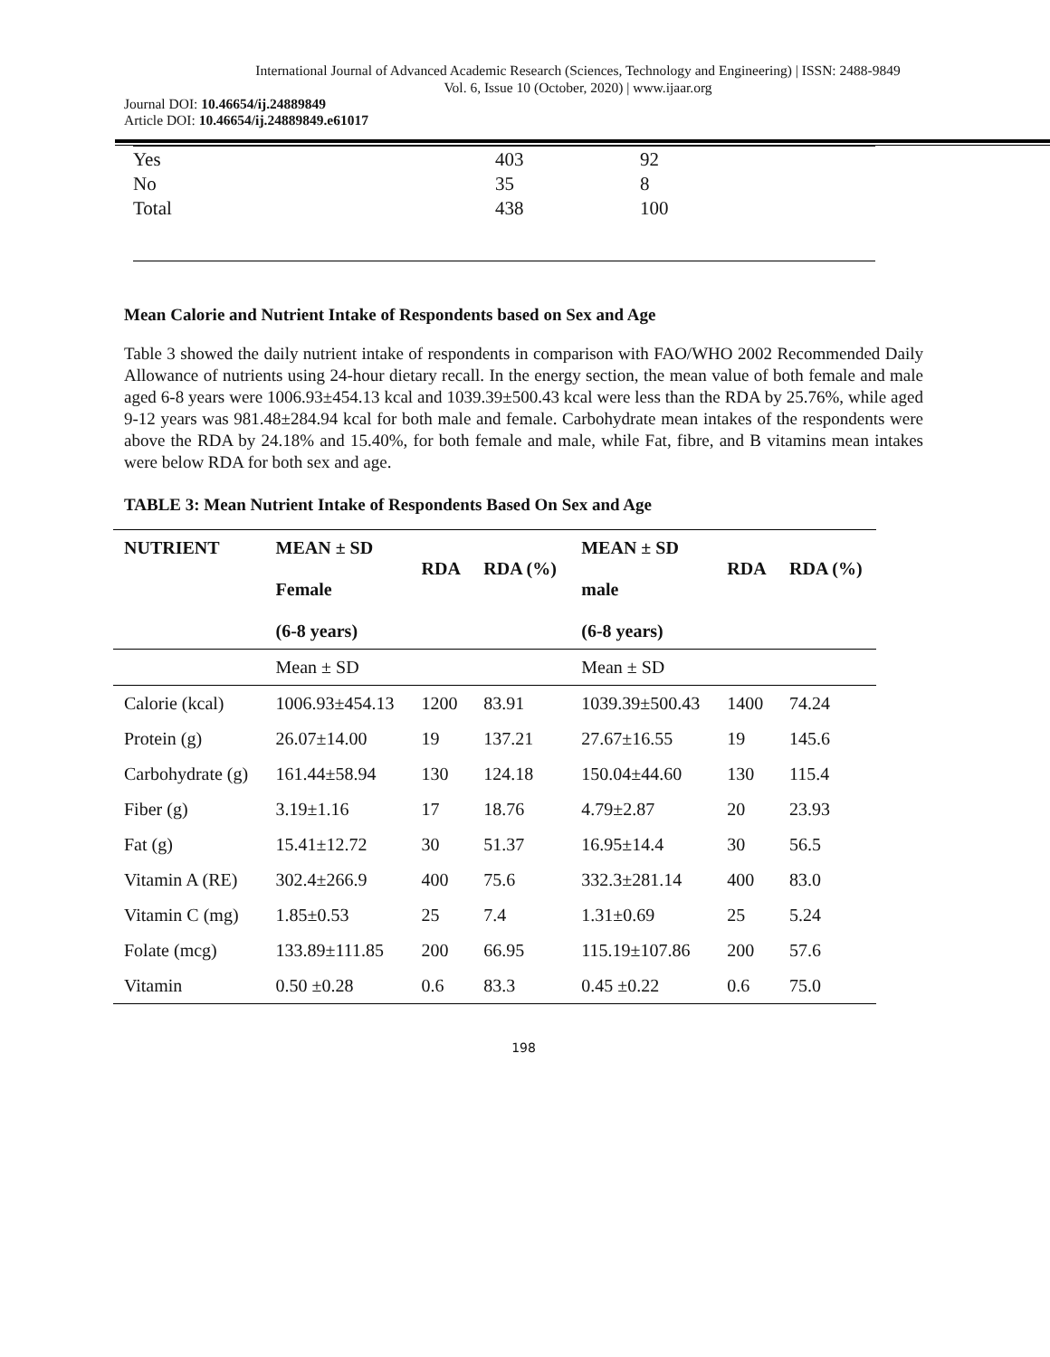International Journal of Advanced Academic Research (Sciences, Technology and Engineering) | ISSN: 2488-9849
Vol. 6, Issue 10 (October, 2020) | www.ijaar.org
Journal DOI: 10.46654/ij.24889849
Article DOI: 10.46654/ij.24889849.e61017
| Yes | 403 | 92 |
| No | 35 | 8 |
| Total | 438 | 100 |
Mean Calorie and Nutrient Intake of Respondents based on Sex and Age
Table 3 showed the daily nutrient intake of respondents in comparison with FAO/WHO 2002 Recommended Daily Allowance of nutrients using 24-hour dietary recall. In the energy section, the mean value of both female and male aged 6-8 years were 1006.93±454.13 kcal and 1039.39±500.43 kcal were less than the RDA by 25.76%, while aged 9-12 years was 981.48±284.94 kcal for both male and female. Carbohydrate mean intakes of the respondents were above the RDA by 24.18% and 15.40%, for both female and male, while Fat, fibre, and B vitamins mean intakes were below RDA for both sex and age.
TABLE 3: Mean Nutrient Intake of Respondents Based On Sex and Age
| NUTRIENT | MEAN ± SD Female (6-8 years) | RDA | RDA (%) | MEAN ± SD male (6-8 years) | RDA | RDA (%) |
| --- | --- | --- | --- | --- | --- | --- |
| | Mean ± SD | | | Mean ± SD | | |
| Calorie (kcal) | 1006.93±454.13 | 1200 | 83.91 | 1039.39±500.43 | 1400 | 74.24 |
| Protein (g) | 26.07±14.00 | 19 | 137.21 | 27.67±16.55 | 19 | 145.6 |
| Carbohydrate (g) | 161.44±58.94 | 130 | 124.18 | 150.04±44.60 | 130 | 115.4 |
| Fiber (g) | 3.19±1.16 | 17 | 18.76 | 4.79±2.87 | 20 | 23.93 |
| Fat (g) | 15.41±12.72 | 30 | 51.37 | 16.95±14.4 | 30 | 56.5 |
| Vitamin A (RE) | 302.4±266.9 | 400 | 75.6 | 332.3±281.14 | 400 | 83.0 |
| Vitamin C (mg) | 1.85±0.53 | 25 | 7.4 | 1.31±0.69 | 25 | 5.24 |
| Folate (mcg) | 133.89±111.85 | 200 | 66.95 | 115.19±107.86 | 200 | 57.6 |
| Vitamin | 0.50 ±0.28 | 0.6 | 83.3 | 0.45 ±0.22 | 0.6 | 75.0 |
198